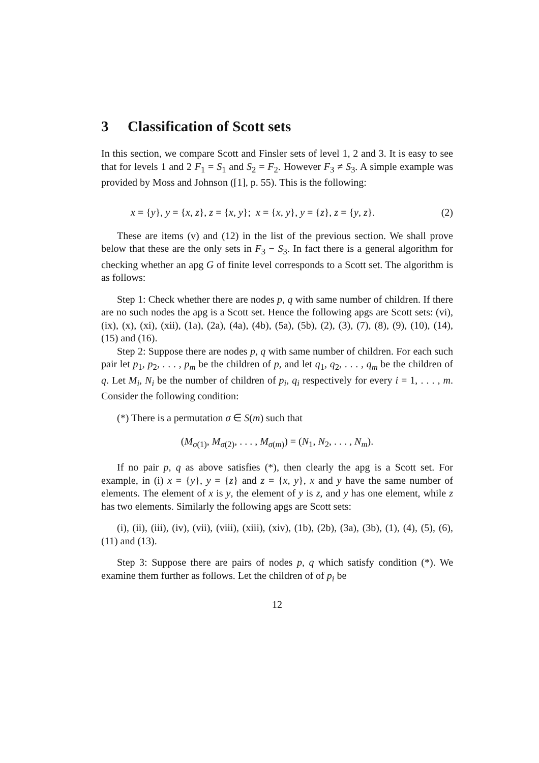3 Classification of Scott sets
In this section, we compare Scott and Finsler sets of level 1, 2 and 3. It is easy to see that for levels 1 and 2 F<sub>1</sub> = S<sub>1</sub> and S<sub>2</sub> = F<sub>2</sub>. However F<sub>3</sub> ≠ S<sub>3</sub>. A simple example was provided by Moss and Johnson ([1], p. 55). This is the following:
x = {y}, y = {x, z}, z = {x, y}; x = {x, y}, y = {z}, z = {y, z}. (2)
These are items (v) and (12) in the list of the previous section. We shall prove below that these are the only sets in F<sub>3</sub> − S<sub>3</sub>. In fact there is a general algorithm for checking whether an apg G of finite level corresponds to a Scott set. The algorithm is as follows:
Step 1: Check whether there are nodes p, q with same number of children. If there are no such nodes the apg is a Scott set. Hence the following apgs are Scott sets: (vi), (ix), (x), (xi), (xii), (1a), (2a), (4a), (4b), (5a), (5b), (2), (3), (7), (8), (9), (10), (14), (15) and (16).
Step 2: Suppose there are nodes p, q with same number of children. For each such pair let p<sub>1</sub>, p<sub>2</sub>, . . . , p<sub>m</sub> be the children of p, and let q<sub>1</sub>, q<sub>2</sub>, . . . , q<sub>m</sub> be the children of q. Let M<sub>i</sub>, N<sub>i</sub> be the number of children of p<sub>i</sub>, q<sub>i</sub> respectively for every i = 1, . . . , m. Consider the following condition:
(*) There is a permutation σ ∈ S(m) such that
(M<sub>σ(1)</sub>, M<sub>σ(2)</sub>, . . . , M<sub>σ(m)</sub>) = (N<sub>1</sub>, N<sub>2</sub>, . . . , N<sub>m</sub>).
If no pair p, q as above satisfies (*), then clearly the apg is a Scott set. For example, in (i) x = {y}, y = {z} and z = {x, y}, x and y have the same number of elements. The element of x is y, the element of y is z, and y has one element, while z has two elements. Similarly the following apgs are Scott sets:
(i), (ii), (iii), (iv), (vii), (viii), (xiii), (xiv), (1b), (2b), (3a), (3b), (1), (4), (5), (6), (11) and (13).
Step 3: Suppose there are pairs of nodes p, q which satisfy condition (*). We examine them further as follows. Let the children of of p<sub>i</sub> be
12